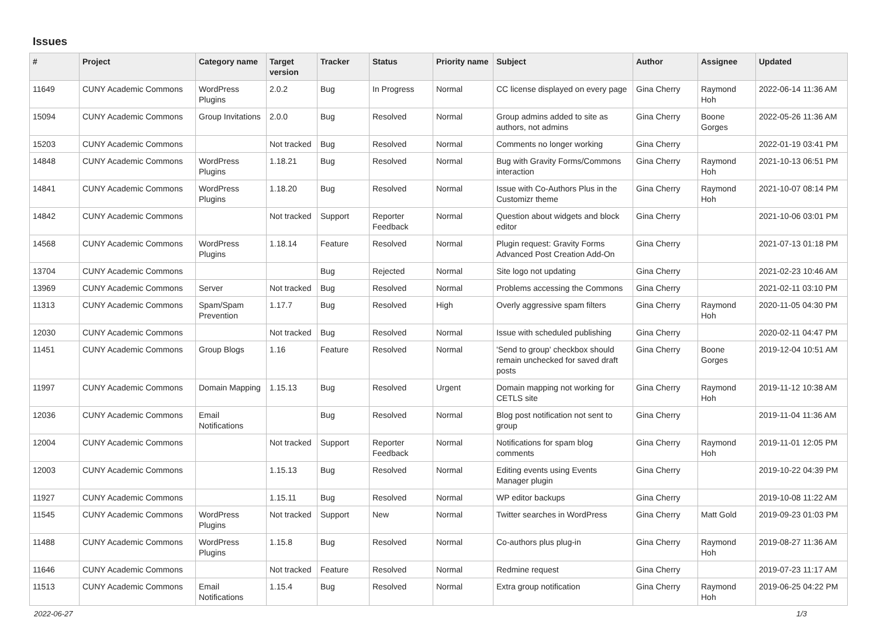Issues
| # | Project | Category name | Target version | Tracker | Status | Priority name | Subject | Author | Assignee | Updated |
| --- | --- | --- | --- | --- | --- | --- | --- | --- | --- | --- |
| 11649 | CUNY Academic Commons | WordPress Plugins | 2.0.2 | Bug | In Progress | Normal | CC license displayed on every page | Gina Cherry | Raymond Hoh | 2022-06-14 11:36 AM |
| 15094 | CUNY Academic Commons | Group Invitations | 2.0.0 | Bug | Resolved | Normal | Group admins added to site as authors, not admins | Gina Cherry | Boone Gorges | 2022-05-26 11:36 AM |
| 15203 | CUNY Academic Commons | | Not tracked | Bug | Resolved | Normal | Comments no longer working | Gina Cherry | | 2022-01-19 03:41 PM |
| 14848 | CUNY Academic Commons | WordPress Plugins | 1.18.21 | Bug | Resolved | Normal | Bug with Gravity Forms/Commons interaction | Gina Cherry | Raymond Hoh | 2021-10-13 06:51 PM |
| 14841 | CUNY Academic Commons | WordPress Plugins | 1.18.20 | Bug | Resolved | Normal | Issue with Co-Authors Plus in the Customizr theme | Gina Cherry | Raymond Hoh | 2021-10-07 08:14 PM |
| 14842 | CUNY Academic Commons | | Not tracked | Support | Reporter Feedback | Normal | Question about widgets and block editor | Gina Cherry | | 2021-10-06 03:01 PM |
| 14568 | CUNY Academic Commons | WordPress Plugins | 1.18.14 | Feature | Resolved | Normal | Plugin request: Gravity Forms Advanced Post Creation Add-On | Gina Cherry | | 2021-07-13 01:18 PM |
| 13704 | CUNY Academic Commons | | | Bug | Rejected | Normal | Site logo not updating | Gina Cherry | | 2021-02-23 10:46 AM |
| 13969 | CUNY Academic Commons | Server | Not tracked | Bug | Resolved | Normal | Problems accessing the Commons | Gina Cherry | | 2021-02-11 03:10 PM |
| 11313 | CUNY Academic Commons | Spam/Spam Prevention | 1.17.7 | Bug | Resolved | High | Overly aggressive spam filters | Gina Cherry | Raymond Hoh | 2020-11-05 04:30 PM |
| 12030 | CUNY Academic Commons | | Not tracked | Bug | Resolved | Normal | Issue with scheduled publishing | Gina Cherry | | 2020-02-11 04:47 PM |
| 11451 | CUNY Academic Commons | Group Blogs | 1.16 | Feature | Resolved | Normal | 'Send to group' checkbox should remain unchecked for saved draft posts | Gina Cherry | Boone Gorges | 2019-12-04 10:51 AM |
| 11997 | CUNY Academic Commons | Domain Mapping | 1.15.13 | Bug | Resolved | Urgent | Domain mapping not working for CETLS site | Gina Cherry | Raymond Hoh | 2019-11-12 10:38 AM |
| 12036 | CUNY Academic Commons | Email Notifications | | Bug | Resolved | Normal | Blog post notification not sent to group | Gina Cherry | | 2019-11-04 11:36 AM |
| 12004 | CUNY Academic Commons | | Not tracked | Support | Reporter Feedback | Normal | Notifications for spam blog comments | Gina Cherry | Raymond Hoh | 2019-11-01 12:05 PM |
| 12003 | CUNY Academic Commons | | 1.15.13 | Bug | Resolved | Normal | Editing events using Events Manager plugin | Gina Cherry | | 2019-10-22 04:39 PM |
| 11927 | CUNY Academic Commons | | 1.15.11 | Bug | Resolved | Normal | WP editor backups | Gina Cherry | | 2019-10-08 11:22 AM |
| 11545 | CUNY Academic Commons | WordPress Plugins | Not tracked | Support | New | Normal | Twitter searches in WordPress | Gina Cherry | Matt Gold | 2019-09-23 01:03 PM |
| 11488 | CUNY Academic Commons | WordPress Plugins | 1.15.8 | Bug | Resolved | Normal | Co-authors plus plug-in | Gina Cherry | Raymond Hoh | 2019-08-27 11:36 AM |
| 11646 | CUNY Academic Commons | | Not tracked | Feature | Resolved | Normal | Redmine request | Gina Cherry | | 2019-07-23 11:17 AM |
| 11513 | CUNY Academic Commons | Email Notifications | 1.15.4 | Bug | Resolved | Normal | Extra group notification | Gina Cherry | Raymond Hoh | 2019-06-25 04:22 PM |
2022-06-27 1/3